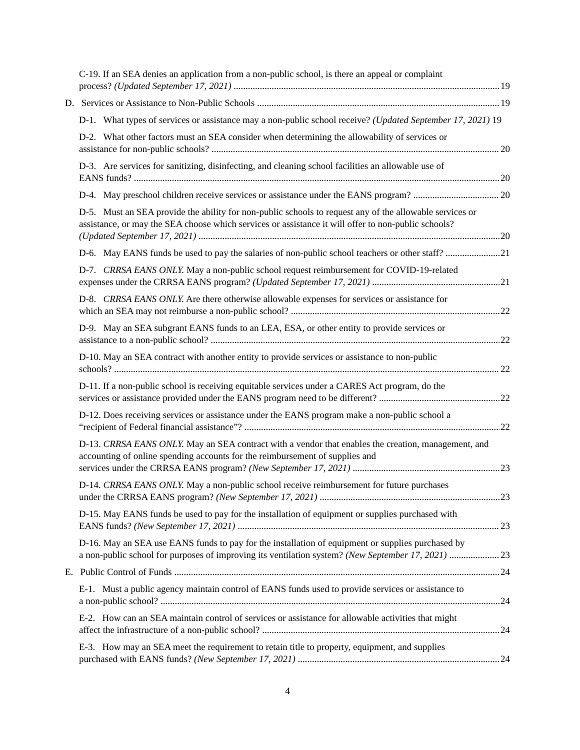C-19. If an SEA denies an application from a non-public school, is there an appeal or complaint
process? (Updated September 17, 2021) 19
D. Services or Assistance to Non-Public Schools 19
D-1. What types of services or assistance may a non-public school receive? (Updated September 17, 2021) 19
D-2. What other factors must an SEA consider when determining the allowability of services or
assistance for non-public schools? 20
D-3. Are services for sanitizing, disinfecting, and cleaning school facilities an allowable use of
EANS funds? 20
D-4. May preschool children receive services or assistance under the EANS program? 20
D-5. Must an SEA provide the ability for non-public schools to request any of the allowable services or assistance, or may the SEA choose which services or assistance it will offer to non-public schools?
(Updated September 17, 2021) 20
D-6. May EANS funds be used to pay the salaries of non-public school teachers or other staff? 21
D-7. CRRSA EANS ONLY. May a non-public school request reimbursement for COVID-19-related
expenses under the CRRSA EANS program? (Updated September 17, 2021) 21
D-8. CRRSA EANS ONLY. Are there otherwise allowable expenses for services or assistance for
which an SEA may not reimburse a non-public school? 22
D-9. May an SEA subgrant EANS funds to an LEA, ESA, or other entity to provide services or
assistance to a non-public school? 22
D-10. May an SEA contract with another entity to provide services or assistance to non-public
schools? 22
D-11. If a non-public school is receiving equitable services under a CARES Act program, do the
services or assistance provided under the EANS program need to be different? 22
D-12. Does receiving services or assistance under the EANS program make a non-public school a
“recipient of Federal financial assistance”? 22
D-13. CRRSA EANS ONLY. May an SEA contract with a vendor that enables the creation, management, and accounting of online spending accounts for the reimbursement of supplies and
services under the CRRSA EANS program? (New September 17, 2021) 23
D-14. CRRSA EANS ONLY. May a non-public school receive reimbursement for future purchases
under the CRRSA EANS program? (New September 17, 2021) 23
D-15. May EANS funds be used to pay for the installation of equipment or supplies purchased with
EANS funds? (New September 17, 2021) 23
D-16. May an SEA use EANS funds to pay for the installation of equipment or supplies purchased by
a non-public school for purposes of improving its ventilation system? (New September 17, 2021) 23
E. Public Control of Funds 24
E-1. Must a public agency maintain control of EANS funds used to provide services or assistance to
a non-public school? 24
E-2. How can an SEA maintain control of services or assistance for allowable activities that might
affect the infrastructure of a non-public school? 24
E-3. How may an SEA meet the requirement to retain title to property, equipment, and supplies
purchased with EANS funds? (New September 17, 2021) 24
4